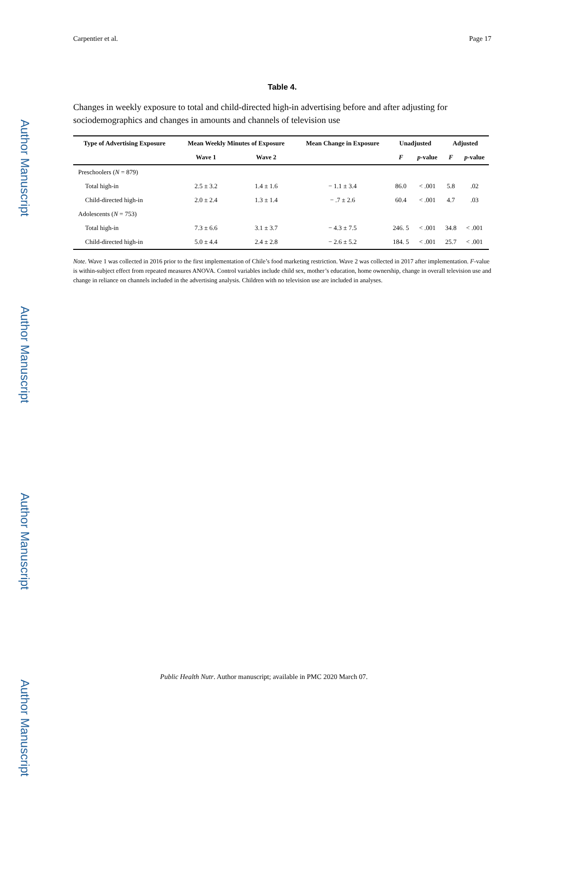Author Manuscript
Author Manuscript
Author Manuscript
Author Manuscript
Carpentier et al. Page 17
Table 4.
Changes in weekly exposure to total and child-directed high-in advertising before and after adjusting for sociodemographics and changes in amounts and channels of television use
| Type of Advertising Exposure | Mean Weekly Minutes of Exposure | | Mean Change in Exposure | Unadjusted | | Adjusted | |
| --- | --- | --- | --- | --- | --- | --- | --- |
| | Wave 1 | Wave 2 | | F | p -value | F | p -value |
| Preschoolers ( N = 879) | | | | | | | |
| Total high-in | 2.5 ± 3.2 | 1.4 ± 1.6 | − 1.1 ± 3.4 | 86.0 | < .001 | 5.8 | .02 |
| Child-directed high-in | 2.0 ± 2.4 | 1.3 ± 1.4 | − .7 ± 2.6 | 60.4 | < .001 | 4.7 | .03 |
| Adolescents ( N = 753) | | | | | | | |
| Total high-in | 7.3 ± 6.6 | 3.1 ± 3.7 | − 4.3 ± 7.5 | 246. 5 | < .001 | 34.8 | < .001 |
| Child-directed high-in | 5.0 ± 4.4 | 2.4 ± 2.8 | − 2.6 ± 5.2 | 184. 5 | < .001 | 25.7 | < .001 |
Note. Wave 1 was collected in 2016 prior to the first implementation of Chile’s food marketing restriction. Wave 2 was collected in 2017 after implementation. F-value is within-subject effect from repeated measures ANOVA. Control variables include child sex, mother’s education, home ownership, change in overall television use and change in reliance on channels included in the advertising analysis. Children with no television use are included in analyses.
Public Health Nutr. Author manuscript; available in PMC 2020 March 07.